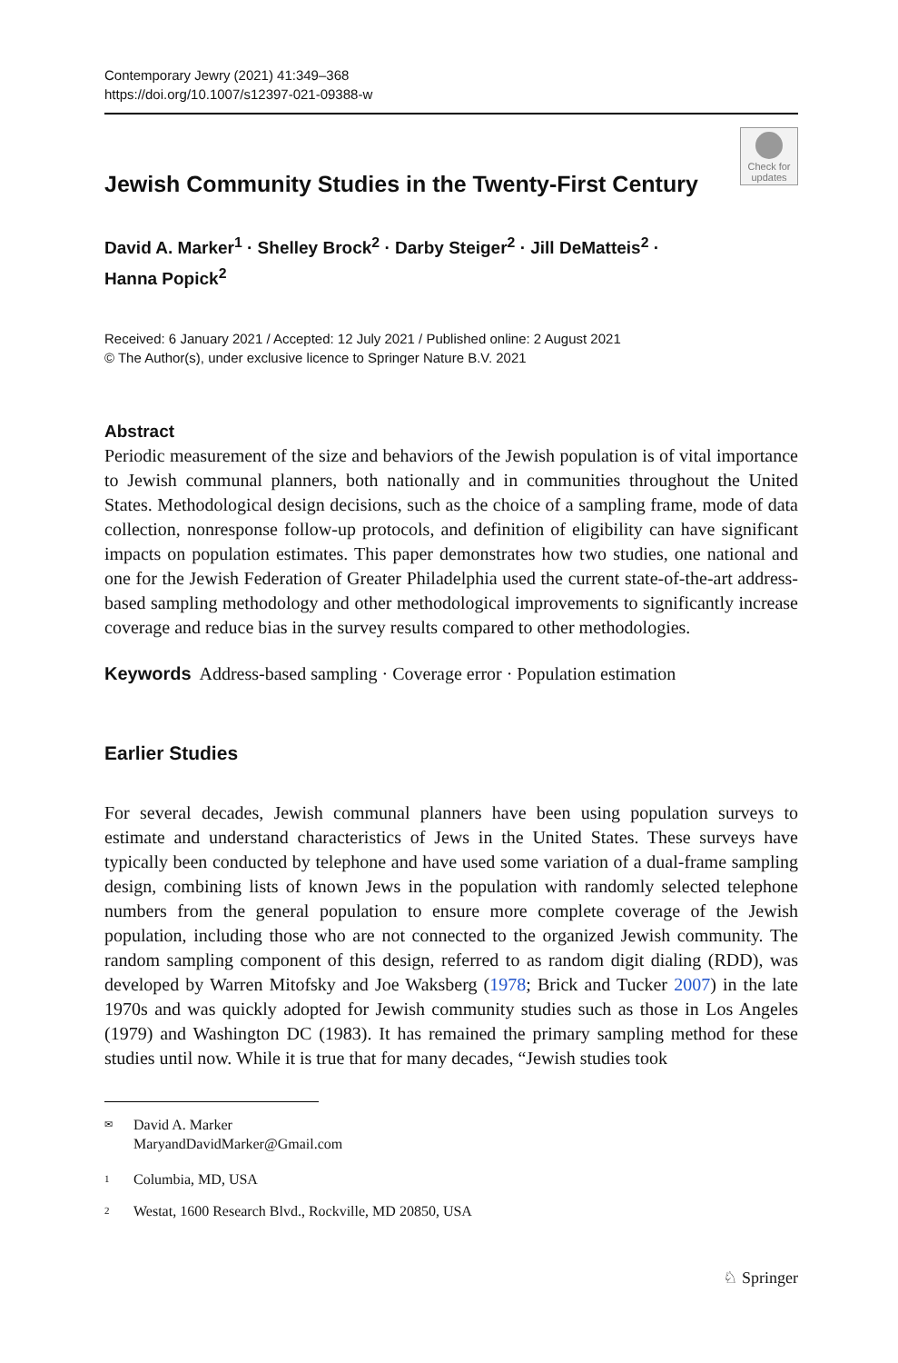Contemporary Jewry (2021) 41:349–368
https://doi.org/10.1007/s12397-021-09388-w
Check for updates
Jewish Community Studies in the Twenty-First Century
David A. Marker<sup>1</sup> · Shelley Brock<sup>2</sup> · Darby Steiger<sup>2</sup> · Jill DeMatteis<sup>2</sup> ·
Hanna Popick<sup>2</sup>
Received: 6 January 2021 / Accepted: 12 July 2021 / Published online: 2 August 2021
© The Author(s), under exclusive licence to Springer Nature B.V. 2021
Abstract
Periodic measurement of the size and behaviors of the Jewish population is of vital importance to Jewish communal planners, both nationally and in communities throughout the United States. Methodological design decisions, such as the choice of a sampling frame, mode of data collection, nonresponse follow-up protocols, and definition of eligibility can have significant impacts on population estimates. This paper demonstrates how two studies, one national and one for the Jewish Federation of Greater Philadelphia used the current state-of-the-art address-based sampling methodology and other methodological improvements to significantly increase coverage and reduce bias in the survey results compared to other methodologies.
Keywords Address-based sampling · Coverage error · Population estimation
Earlier Studies
For several decades, Jewish communal planners have been using population surveys to estimate and understand characteristics of Jews in the United States. These surveys have typically been conducted by telephone and have used some variation of a dual-frame sampling design, combining lists of known Jews in the population with randomly selected telephone numbers from the general population to ensure more complete coverage of the Jewish population, including those who are not connected to the organized Jewish community. The random sampling component of this design, referred to as random digit dialing (RDD), was developed by Warren Mitofsky and Joe Waksberg (1978; Brick and Tucker 2007) in the late 1970s and was quickly adopted for Jewish community studies such as those in Los Angeles (1979) and Washington DC (1983). It has remained the primary sampling method for these studies until now. While it is true that for many decades, “Jewish studies took
✉ David A. Marker
MaryandDavidMarker@Gmail.com
1 Columbia, MD, USA
2 Westat, 1600 Research Blvd., Rockville, MD 20850, USA
♘ Springer